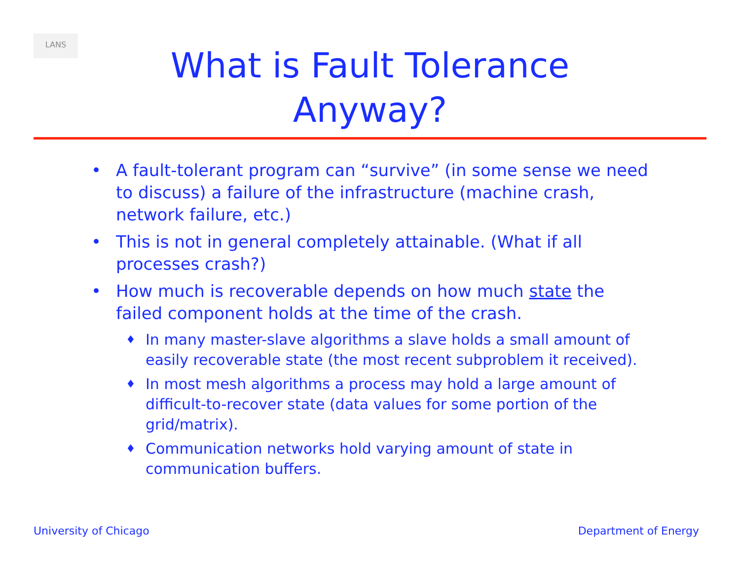LANS
What is Fault Tolerance
Anyway?
• A fault-tolerant program can “survive” (in some sense we need to discuss) a failure of the infrastructure (machine crash, network failure, etc.)
• This is not in general completely attainable. (What if all processes crash?)
• How much is recoverable depends on how much state the failed component holds at the time of the crash.
♦ In many master-slave algorithms a slave holds a small amount of easily recoverable state (the most recent subproblem it received).
♦ In most mesh algorithms a process may hold a large amount of difficult-to-recover state (data values for some portion of the grid/matrix).
♦ Communication networks hold varying amount of state in communication buffers.
University of Chicago Department of Energy